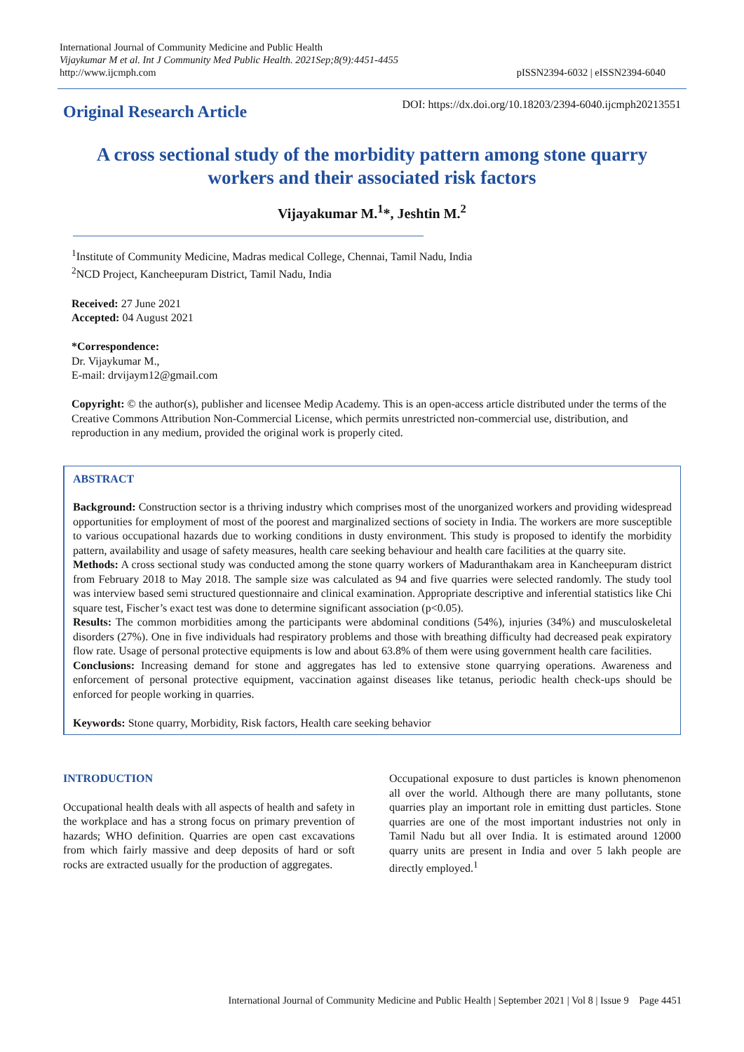International Journal of Community Medicine and Public Health
Vijaykumar M et al. Int J Community Med Public Health. 2021Sep;8(9):4451-4455
http://www.ijcmph.com
pISSN2394-6032 | eISSN2394-6040
Original Research Article
DOI: https://dx.doi.org/10.18203/2394-6040.ijcmph20213551
A cross sectional study of the morbidity pattern among stone quarry workers and their associated risk factors
Vijayakumar M.<sup>1</sup>*, Jeshtin M.<sup>2</sup>
<sup>1</sup> Institute of Community Medicine, Madras medical College, Chennai, Tamil Nadu, India
<sup>2</sup> NCD Project, Kancheepuram District, Tamil Nadu, India
Received: 27 June 2021
Accepted: 04 August 2021
*Correspondence:
Dr. Vijaykumar M.,
E-mail: drvijaym12@gmail.com
Copyright: © the author(s), publisher and licensee Medip Academy. This is an open-access article distributed under the terms of the Creative Commons Attribution Non-Commercial License, which permits unrestricted non-commercial use, distribution, and reproduction in any medium, provided the original work is properly cited.
ABSTRACT
Background: Construction sector is a thriving industry which comprises most of the unorganized workers and providing widespread opportunities for employment of most of the poorest and marginalized sections of society in India. The workers are more susceptible to various occupational hazards due to working conditions in dusty environment. This study is proposed to identify the morbidity pattern, availability and usage of safety measures, health care seeking behaviour and health care facilities at the quarry site.
Methods: A cross sectional study was conducted among the stone quarry workers of Maduranthakam area in Kancheepuram district from February 2018 to May 2018. The sample size was calculated as 94 and five quarries were selected randomly. The study tool was interview based semi structured questionnaire and clinical examination. Appropriate descriptive and inferential statistics like Chi square test, Fischer’s exact test was done to determine significant association (p<0.05).
Results: The common morbidities among the participants were abdominal conditions (54%), injuries (34%) and musculoskeletal disorders (27%). One in five individuals had respiratory problems and those with breathing difficulty had decreased peak expiratory flow rate. Usage of personal protective equipments is low and about 63.8% of them were using government health care facilities.
Conclusions: Increasing demand for stone and aggregates has led to extensive stone quarrying operations. Awareness and enforcement of personal protective equipment, vaccination against diseases like tetanus, periodic health check-ups should be enforced for people working in quarries.
Keywords: Stone quarry, Morbidity, Risk factors, Health care seeking behavior
INTRODUCTION
Occupational health deals with all aspects of health and safety in the workplace and has a strong focus on primary prevention of hazards; WHO definition. Quarries are open cast excavations from which fairly massive and deep deposits of hard or soft rocks are extracted usually for the production of aggregates.
Occupational exposure to dust particles is known phenomenon all over the world. Although there are many pollutants, stone quarries play an important role in emitting dust particles. Stone quarries are one of the most important industries not only in Tamil Nadu but all over India. It is estimated around 12000 quarry units are present in India and over 5 lakh people are directly employed.<sup>1</sup>
International Journal of Community Medicine and Public Health | September 2021 | Vol 8 | Issue 9 Page 4451